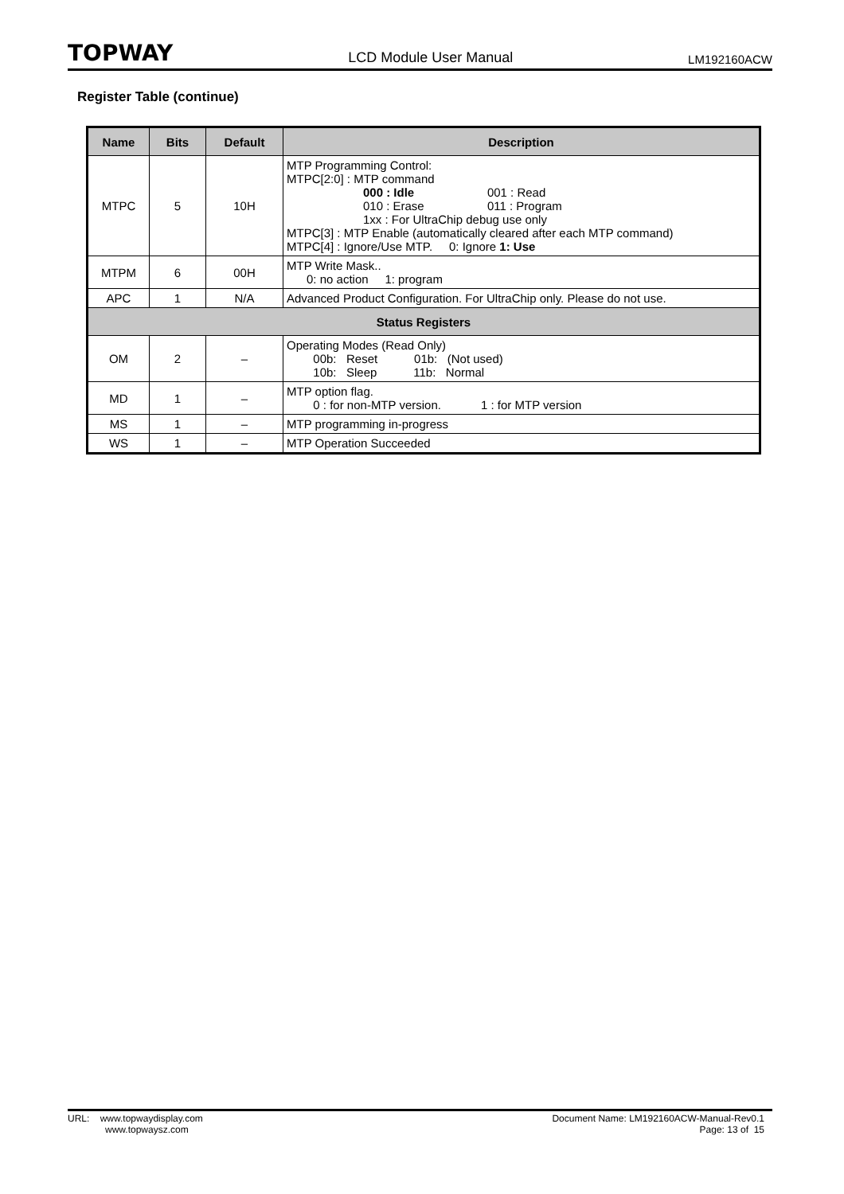TOPWAY LCD Module User Manual LM192160ACW
Register Table (continue)
| Name | Bits | Default | Description |
| --- | --- | --- | --- |
| MTPC | 5 | 10H | MTP Programming Control: MTPC[2:0] : MTP command 000 : Idle 001 : Read 010 : Erase 011 : Program 1xx : For UltraChip debug use only MTPC[3] : MTP Enable (automatically cleared after each MTP command) MTPC[4] : Ignore/Use MTP. 0: Ignore 1: Use |
| MTPM | 6 | 00H | MTP Write Mask.. 0: no action 1: program |
| APC | 1 | N/A | Advanced Product Configuration. For UltraChip only. Please do not use. |
| Status Registers | | | |
| OM | 2 | – | Operating Modes (Read Only) 00b: Reset 01b: (Not used) 10b: Sleep 11b: Normal |
| MD | 1 | – | MTP option flag. 0 : for non-MTP version. 1 : for MTP version |
| MS | 1 | – | MTP programming in-progress |
| WS | 1 | – | MTP Operation Succeeded |
URL: www.topwaydisplay.com
www.topwaysz.com
Document Name: LM192160ACW-Manual-Rev0.1
Page: 13 of 15